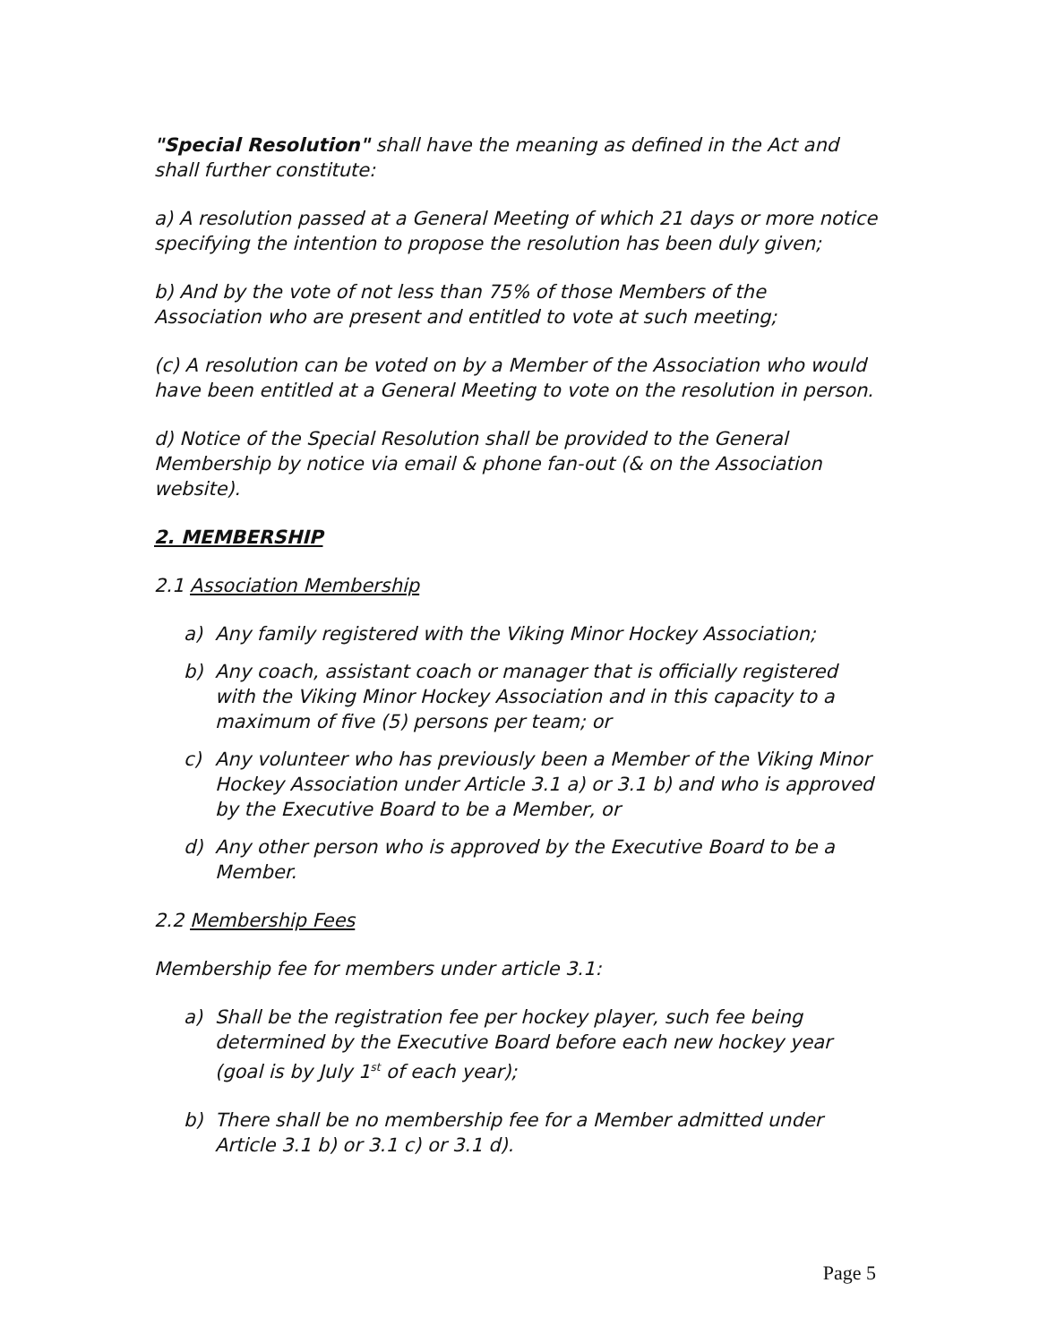"Special Resolution" shall have the meaning as defined in the Act and shall further constitute:
a) A resolution passed at a General Meeting of which 21 days or more notice specifying the intention to propose the resolution has been duly given;
b) And by the vote of not less than 75% of those Members of the Association who are present and entitled to vote at such meeting;
(c) A resolution can be voted on by a Member of the Association who would have been entitled at a General Meeting to vote on the resolution in person.
d) Notice of the Special Resolution shall be provided to the General Membership by notice via email & phone fan-out (& on the Association website).
2. MEMBERSHIP
2.1 Association Membership
a) Any family registered with the Viking Minor Hockey Association;
b) Any coach, assistant coach or manager that is officially registered with the Viking Minor Hockey Association and in this capacity to a maximum of five (5) persons per team; or
c) Any volunteer who has previously been a Member of the Viking Minor Hockey Association under Article 3.1 a) or 3.1 b) and who is approved by the Executive Board to be a Member, or
d) Any other person who is approved by the Executive Board to be a Member.
2.2 Membership Fees
Membership fee for members under article 3.1:
a) Shall be the registration fee per hockey player, such fee being determined by the Executive Board before each new hockey year (goal is by July 1<sup>st</sup> of each year);
b) There shall be no membership fee for a Member admitted under Article 3.1 b) or 3.1 c) or 3.1 d).
Page 5